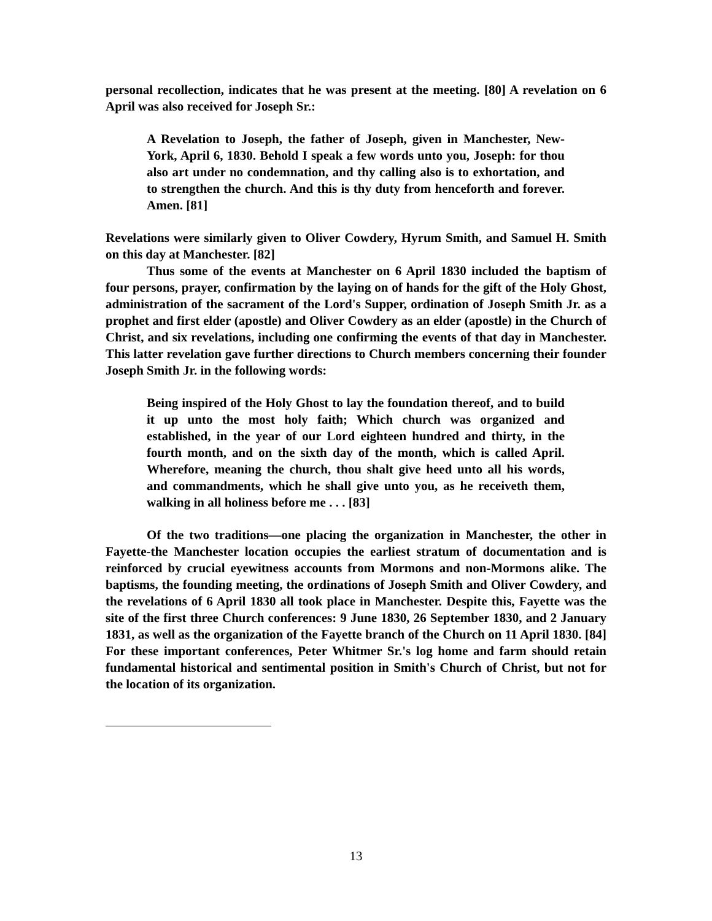personal recollection, indicates that he was present at the meeting. [80] A revelation on 6 April was also received for Joseph Sr.:
A Revelation to Joseph, the father of Joseph, given in Manchester, New-York, April 6, 1830. Behold I speak a few words unto you, Joseph: for thou also art under no condemnation, and thy calling also is to exhortation, and to strengthen the church. And this is thy duty from henceforth and forever. Amen. [81]
Revelations were similarly given to Oliver Cowdery, Hyrum Smith, and Samuel H. Smith on this day at Manchester. [82]
Thus some of the events at Manchester on 6 April 1830 included the baptism of four persons, prayer, confirmation by the laying on of hands for the gift of the Holy Ghost, administration of the sacrament of the Lord's Supper, ordination of Joseph Smith Jr. as a prophet and first elder (apostle) and Oliver Cowdery as an elder (apostle) in the Church of Christ, and six revelations, including one confirming the events of that day in Manchester. This latter revelation gave further directions to Church members concerning their founder Joseph Smith Jr. in the following words:
Being inspired of the Holy Ghost to lay the foundation thereof, and to build it up unto the most holy faith; Which church was organized and established, in the year of our Lord eighteen hundred and thirty, in the fourth month, and on the sixth day of the month, which is called April. Wherefore, meaning the church, thou shalt give heed unto all his words, and commandments, which he shall give unto you, as he receiveth them, walking in all holiness before me . . . [83]
Of the two traditions—one placing the organization in Manchester, the other in Fayette-the Manchester location occupies the earliest stratum of documentation and is reinforced by crucial eyewitness accounts from Mormons and non-Mormons alike. The baptisms, the founding meeting, the ordinations of Joseph Smith and Oliver Cowdery, and the revelations of 6 April 1830 all took place in Manchester. Despite this, Fayette was the site of the first three Church conferences: 9 June 1830, 26 September 1830, and 2 January 1831, as well as the organization of the Fayette branch of the Church on 11 April 1830. [84] For these important conferences, Peter Whitmer Sr.'s log home and farm should retain fundamental historical and sentimental position in Smith's Church of Christ, but not for the location of its organization.
13